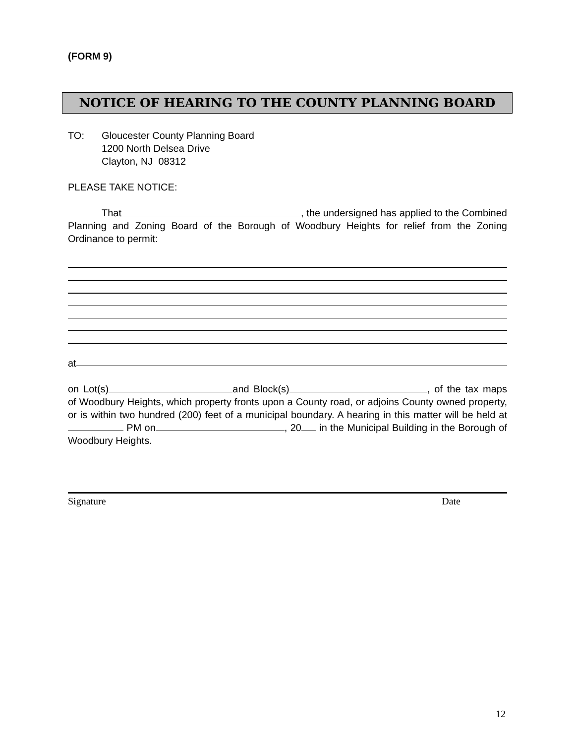(FORM 9)
NOTICE OF HEARING TO THE COUNTY PLANNING BOARD
TO: Gloucester County Planning Board
1200 North Delsea Drive
Clayton, NJ 08312
PLEASE TAKE NOTICE:
That , the undersigned has applied to the Combined Planning and Zoning Board of the Borough of Woodbury Heights for relief from the Zoning Ordinance to permit:
at
on Lot(s) and Block(s) , of the tax maps of Woodbury Heights, which property fronts upon a County road, or adjoins County owned property, or is within two hundred (200) feet of a municipal boundary. A hearing in this matter will be held at PM on , 20 in the Municipal Building in the Borough of Woodbury Heights.
Signature Date
12